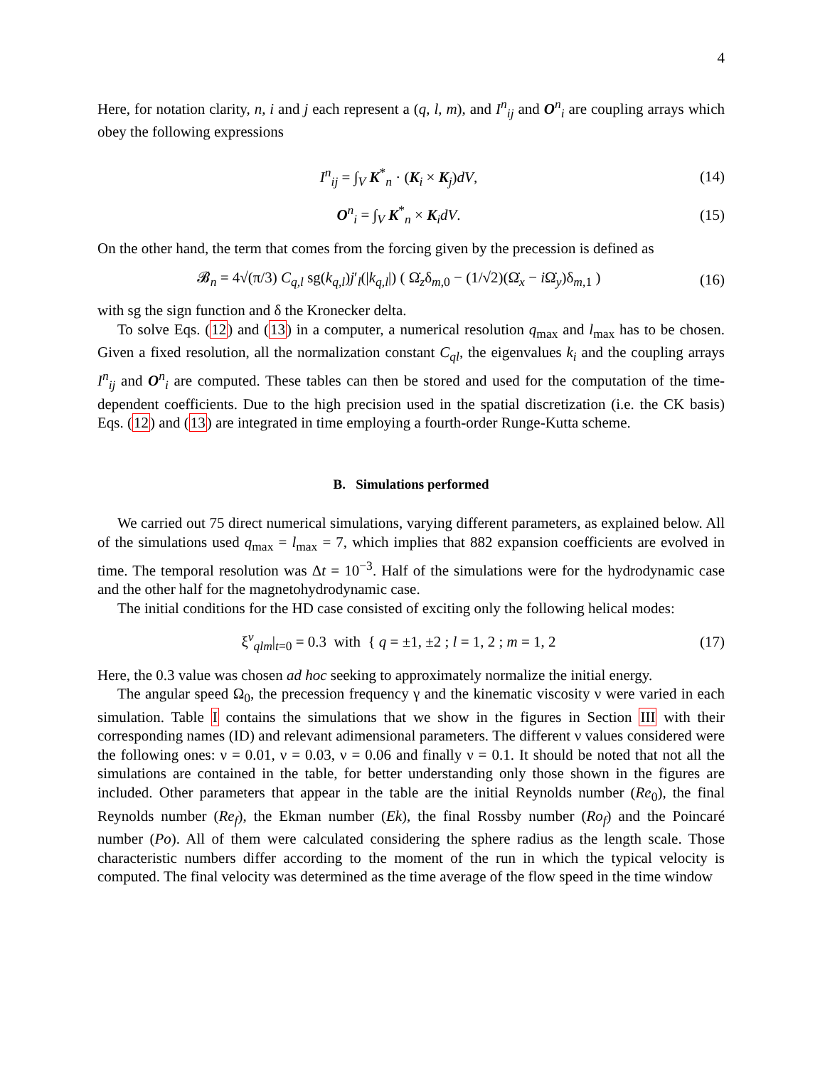4
Here, for notation clarity, n, i and j each represent a (q, l, m), and I<sup>n</sup><sub>ij</sub> and O<sup>n</sup><sub>i</sub> are coupling arrays which obey the following expressions
I<sup>n</sup><sub>ij</sub> = ∫<sub>V</sub> K<sup>*</sup><sub>n</sub> · (K<sub>i</sub> × K<sub>j</sub>)dV, (14)
O<sup>n</sup><sub>i</sub> = ∫<sub>V</sub> K<sup>*</sup><sub>n</sub> × K<sub>i</sub>dV. (15)
On the other hand, the term that comes from the forcing given by the precession is defined as
𝓑<sub>n</sub> = 4√(π/3) C<sub>q,l</sub> sg(k<sub>q,l</sub>)j′<sub>l</sub>(|k<sub>q,l</sub>|) ( Ω̇<sub>z</sub>δ<sub>m,0</sub> − (1/√2)(Ω̇<sub>x</sub> − i Ω̇<sub>y</sub>)δ<sub>m,1</sub> ) (16)
with sg the sign function and δ the Kronecker delta.
To solve Eqs. (12) and (13) in a computer, a numerical resolution q<sub>max</sub> and l<sub>max</sub> has to be chosen. Given a fixed resolution, all the normalization constant C<sub>ql</sub>, the eigenvalues k<sub>i</sub> and the coupling arrays I<sup>n</sup><sub>ij</sub> and O<sup>n</sup><sub>i</sub> are computed. These tables can then be stored and used for the computation of the time-dependent coefficients. Due to the high precision used in the spatial discretization (i.e. the CK basis) Eqs. (12) and (13) are integrated in time employing a fourth-order Runge-Kutta scheme.
B. Simulations performed
We carried out 75 direct numerical simulations, varying different parameters, as explained below. All of the simulations used q<sub>max</sub> = l<sub>max</sub> = 7, which implies that 882 expansion coefficients are evolved in time. The temporal resolution was Δt = 10<sup>−3</sup>. Half of the simulations were for the hydrodynamic case and the other half for the magnetohydrodynamic case.
The initial conditions for the HD case consisted of exciting only the following helical modes:
ξ<sup>v</sup><sub>qlm</sub>|<sub>t=0</sub> = 0.3 with { q = ±1, ±2 ; l = 1, 2 ; m = 1, 2 (17)
Here, the 0.3 value was chosen ad hoc seeking to approximately normalize the initial energy.
The angular speed Ω<sub>0</sub>, the precession frequency γ and the kinematic viscosity ν were varied in each simulation. Table I contains the simulations that we show in the figures in Section III with their corresponding names (ID) and relevant adimensional parameters. The different ν values considered were the following ones: ν = 0.01, ν = 0.03, ν = 0.06 and finally ν = 0.1. It should be noted that not all the simulations are contained in the table, for better understanding only those shown in the figures are included. Other parameters that appear in the table are the initial Reynolds number (Re<sub>0</sub>), the final Reynolds number (Re<sub>f</sub>), the Ekman number (Ek), the final Rossby number (Ro<sub>f</sub>) and the Poincaré number (Po). All of them were calculated considering the sphere radius as the length scale. Those characteristic numbers differ according to the moment of the run in which the typical velocity is computed. The final velocity was determined as the time average of the flow speed in the time window